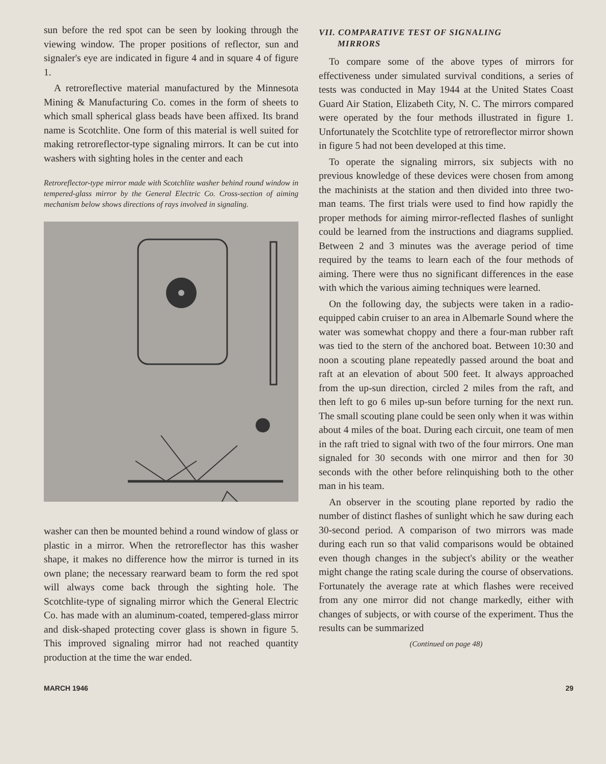sun before the red spot can be seen by looking through the viewing window. The proper positions of reflector, sun and signaler's eye are indicated in figure 4 and in square 4 of figure 1.
A retroreflective material manufactured by the Minnesota Mining & Manufacturing Co. comes in the form of sheets to which small spherical glass beads have been affixed. Its brand name is Scotchlite. One form of this material is well suited for making retroreflector-type signaling mirrors. It can be cut into washers with sighting holes in the center and each
Retroreflector-type mirror made with Scotchlite washer behind round window in tempered-glass mirror by the General Electric Co. Cross-section of aiming mechanism below shows directions of rays involved in signaling.
washer can then be mounted behind a round window of glass or plastic in a mirror. When the retroreflector has this washer shape, it makes no difference how the mirror is turned in its own plane; the necessary rearward beam to form the red spot will always come back through the sighting hole. The Scotchlite-type of signaling mirror which the General Electric Co. has made with an aluminum-coated, tempered-glass mirror and disk-shaped protecting cover glass is shown in figure 5. This improved signaling mirror had not reached quantity production at the time the war ended.
VII. COMPARATIVE TEST OF SIGNALING
MIRRORS
To compare some of the above types of mirrors for effectiveness under simulated survival conditions, a series of tests was conducted in May 1944 at the United States Coast Guard Air Station, Elizabeth City, N. C. The mirrors compared were operated by the four methods illustrated in figure 1. Unfortunately the Scotchlite type of retroreflector mirror shown in figure 5 had not been developed at this time.
To operate the signaling mirrors, six subjects with no previous knowledge of these devices were chosen from among the machinists at the station and then divided into three two-man teams. The first trials were used to find how rapidly the proper methods for aiming mirror-reflected flashes of sunlight could be learned from the instructions and diagrams supplied. Between 2 and 3 minutes was the average period of time required by the teams to learn each of the four methods of aiming. There were thus no significant differences in the ease with which the various aiming techniques were learned.
On the following day, the subjects were taken in a radio-equipped cabin cruiser to an area in Albemarle Sound where the water was somewhat choppy and there a four-man rubber raft was tied to the stern of the anchored boat. Between 10:30 and noon a scouting plane repeatedly passed around the boat and raft at an elevation of about 500 feet. It always approached from the up-sun direction, circled 2 miles from the raft, and then left to go 6 miles up-sun before turning for the next run. The small scouting plane could be seen only when it was within about 4 miles of the boat. During each circuit, one team of men in the raft tried to signal with two of the four mirrors. One man signaled for 30 seconds with one mirror and then for 30 seconds with the other before relinquishing both to the other man in his team.
An observer in the scouting plane reported by radio the number of distinct flashes of sunlight which he saw during each 30-second period. A comparison of two mirrors was made during each run so that valid comparisons would be obtained even though changes in the subject's ability or the weather might change the rating scale during the course of observations. Fortunately the average rate at which flashes were received from any one mirror did not change markedly, either with changes of subjects, or with course of the experiment. Thus the results can be summarized
(Continued on page 48)
MARCH 1946 29